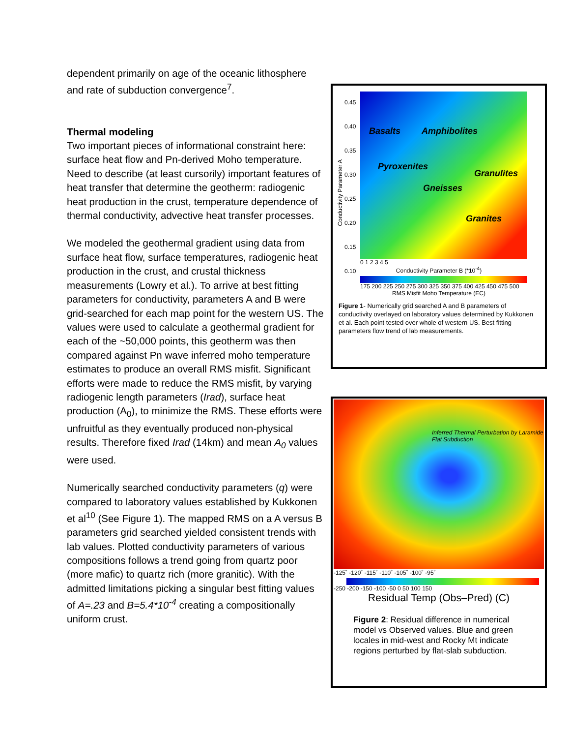dependent primarily on age of the oceanic lithosphere and rate of subduction convergence<sup>7</sup>.
Thermal modeling
Two important pieces of informational constraint here: surface heat flow and Pn-derived Moho temperature. Need to describe (at least cursorily) important features of heat transfer that determine the geotherm: radiogenic heat production in the crust, temperature dependence of thermal conductivity, advective heat transfer processes.
We modeled the geothermal gradient using data from surface heat flow, surface temperatures, radiogenic heat production in the crust, and crustal thickness measurements (Lowry et al.). To arrive at best fitting parameters for conductivity, parameters A and B were grid-searched for each map point for the western US. The values were used to calculate a geothermal gradient for each of the ~50,000 points, this geotherm was then compared against Pn wave inferred moho temperature estimates to produce an overall RMS misfit. Significant efforts were made to reduce the RMS misfit, by varying radiogenic length parameters (Irad), surface heat production (A<sub>0</sub>), to minimize the RMS. These efforts were unfruitful as they eventually produced non-physical results. Therefore fixed Irad (14km) and mean A<sub>0</sub> values were used.
Numerically searched conductivity parameters (q) were compared to laboratory values established by Kukkonen et al<sup>10</sup> (See Figure 1). The mapped RMS on a A versus B parameters grid searched yielded consistent trends with lab values. Plotted conductivity parameters of various compositions follows a trend going from quartz poor (more mafic) to quartz rich (more granitic). With the admitted limitations picking a singular best fitting values of A=.23 and B=5.4*10<sup>-4</sup> creating a compositionally uniform crust.
Conductivity Parameter A
0.45
0.40
0.35
0.30
0.25
0.20
0.15
0.10
Basalts Amphibolites
Pyroxenites
Granulites
Gneisses
Granites
0 1 2 3 4 5
Conductivity Parameter B (*10<sup>-4</sup>)
175 200 225 250 275 300 325 350 375 400 425 450 475 500
RMS Misfit Moho Temperature (EC)
Figure 1- Numerically grid searched A and B parameters of conductivity overlayed on laboratory values determined by Kukkonen et al. Each point tested over whole of western US. Best fitting parameters flow trend of lab measurements.
Inferred Thermal Perturbation by Laramide Flat Subduction
-125˚ -120˚ -115˚ -110˚ -105˚ -100˚ -95˚
-250 -200 -150 -100 -50 0 50 100 150
Residual Temp (Obs–Pred) (C)
Figure 2: Residual difference in numerical model vs Observed values. Blue and green locales in mid-west and Rocky Mt indicate regions perturbed by flat-slab subduction.